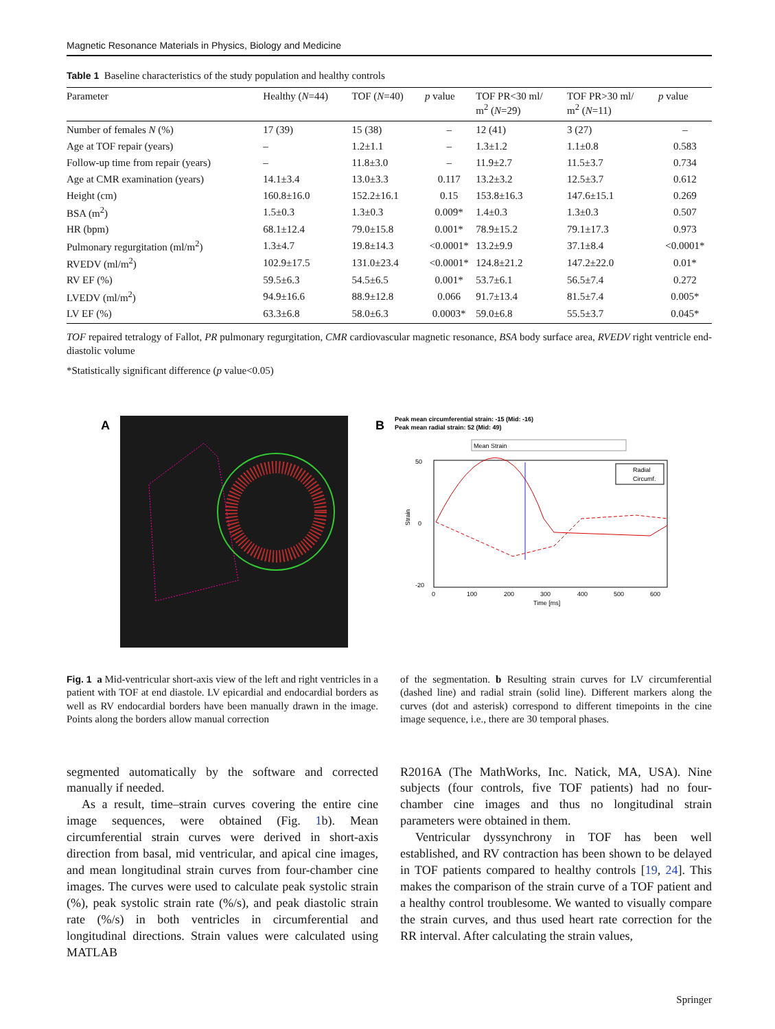Magnetic Resonance Materials in Physics, Biology and Medicine
Table 1 Baseline characteristics of the study population and healthy controls
| Parameter | Healthy ( N =44) | TOF ( N =40) | p value | TOF PR<30 ml/ m<sup>2</sup> ( N =29) | TOF PR>30 ml/ m<sup>2</sup> ( N =11) | p value |
| --- | --- | --- | --- | --- | --- | --- |
| Number of females N (%) | 17 (39) | 15 (38) | – | 12 (41) | 3 (27) | – |
| Age at TOF repair (years) | – | 1.2±1.1 | – | 1.3±1.2 | 1.1±0.8 | 0.583 |
| Follow-up time from repair (years) | – | 11.8±3.0 | – | 11.9±2.7 | 11.5±3.7 | 0.734 |
| Age at CMR examination (years) | 14.1±3.4 | 13.0±3.3 | 0.117 | 13.2±3.2 | 12.5±3.7 | 0.612 |
| Height (cm) | 160.8±16.0 | 152.2±16.1 | 0.15 | 153.8±16.3 | 147.6±15.1 | 0.269 |
| BSA (m<sup>2</sup>) | 1.5±0.3 | 1.3±0.3 | 0.009* | 1.4±0.3 | 1.3±0.3 | 0.507 |
| HR (bpm) | 68.1±12.4 | 79.0±15.8 | 0.001* | 78.9±15.2 | 79.1±17.3 | 0.973 |
| Pulmonary regurgitation (ml/m<sup>2</sup>) | 1.3±4.7 | 19.8±14.3 | <0.0001* | 13.2±9.9 | 37.1±8.4 | <0.0001* |
| RVEDV (ml/m<sup>2</sup>) | 102.9±17.5 | 131.0±23.4 | <0.0001* | 124.8±21.2 | 147.2±22.0 | 0.01* |
| RV EF (%) | 59.5±6.3 | 54.5±6.5 | 0.001* | 53.7±6.1 | 56.5±7.4 | 0.272 |
| LVEDV (ml/m<sup>2</sup>) | 94.9±16.6 | 88.9±12.8 | 0.066 | 91.7±13.4 | 81.5±7.4 | 0.005* |
| LV EF (%) | 63.3±6.8 | 58.0±6.3 | 0.0003* | 59.0±6.8 | 55.5±3.7 | 0.045* |
TOF repaired tetralogy of Fallot, PR pulmonary regurgitation, CMR cardiovascular magnetic resonance, BSA body surface area, RVEDV right ventricle end-diastolic volume
*Statistically significant difference (p value<0.05)
A
B
Peak mean circumferential strain: -15 (Mid: -16)
Peak mean radial strain: 52 (Mid: 49)
Mean Strain
50
0
-20
Strain
0
100
200
300
400
500
600
Time [ms]
Radial
Circumf.
Fig. 1 a Mid-ventricular short-axis view of the left and right ventricles in a patient with TOF at end diastole. LV epicardial and endocardial borders as well as RV endocardial borders have been manually drawn in the image. Points along the borders allow manual correction
of the segmentation. b Resulting strain curves for LV circumferential (dashed line) and radial strain (solid line). Different markers along the curves (dot and asterisk) correspond to different timepoints in the cine image sequence, i.e., there are 30 temporal phases.
segmented automatically by the software and corrected manually if needed.
As a result, time–strain curves covering the entire cine image sequences, were obtained (Fig. 1b). Mean circumferential strain curves were derived in short-axis direction from basal, mid ventricular, and apical cine images, and mean longitudinal strain curves from four-chamber cine images. The curves were used to calculate peak systolic strain (%), peak systolic strain rate (%/s), and peak diastolic strain rate (%/s) in both ventricles in circumferential and longitudinal directions. Strain values were calculated using MATLAB
R2016A (The MathWorks, Inc. Natick, MA, USA). Nine subjects (four controls, five TOF patients) had no four-chamber cine images and thus no longitudinal strain parameters were obtained in them.
Ventricular dyssynchrony in TOF has been well established, and RV contraction has been shown to be delayed in TOF patients compared to healthy controls [19, 24]. This makes the comparison of the strain curve of a TOF patient and a healthy control troublesome. We wanted to visually compare the strain curves, and thus used heart rate correction for the RR interval. After calculating the strain values,
Springer